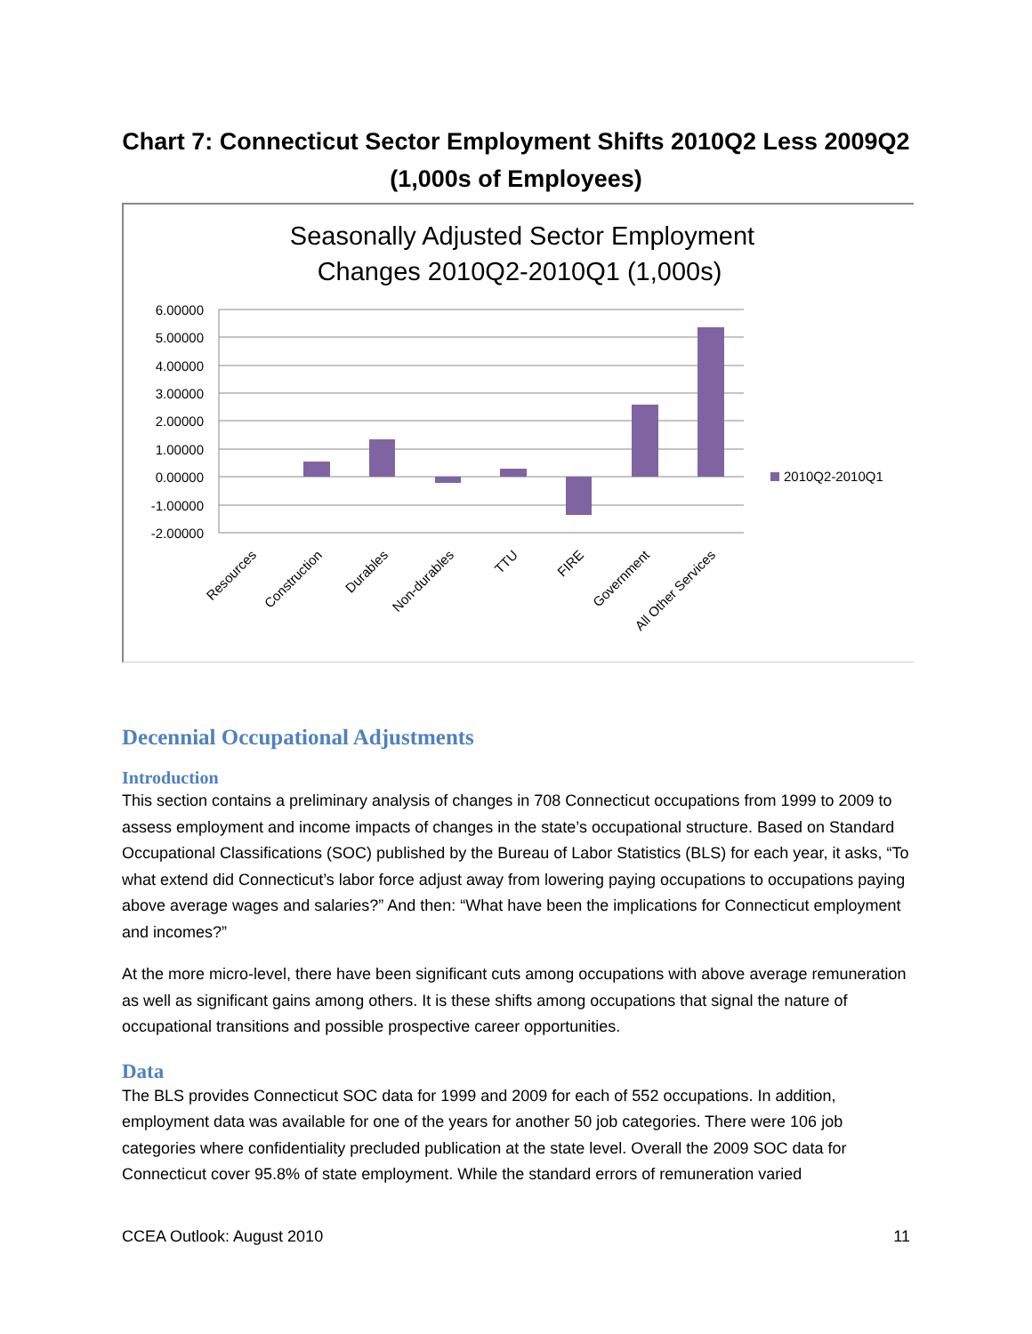Chart 7: Connecticut Sector Employment Shifts 2010Q2 Less 2009Q2
(1,000s of Employees)
Seasonally Adjusted Sector Employment
Changes 2010Q2-2010Q1 (1,000s)
6.00000
5.00000
4.00000
3.00000
2.00000
1.00000
0.00000
-1.00000
-2.00000
2010Q2-2010Q1
Resources
Construction
Durables
Non-durables
TTU
FIRE
Government
All Other Services
Decennial Occupational Adjustments
Introduction
This section contains a preliminary analysis of changes in 708 Connecticut occupations from 1999 to 2009 to assess employment and income impacts of changes in the state’s occupational structure. Based on Standard Occupational Classifications (SOC) published by the Bureau of Labor Statistics (BLS) for each year, it asks, “To what extend did Connecticut’s labor force adjust away from lowering paying occupations to occupations paying above average wages and salaries?” And then: “What have been the implications for Connecticut employment and incomes?”
At the more micro-level, there have been significant cuts among occupations with above average remuneration as well as significant gains among others. It is these shifts among occupations that signal the nature of occupational transitions and possible prospective career opportunities.
Data
The BLS provides Connecticut SOC data for 1999 and 2009 for each of 552 occupations. In addition, employment data was available for one of the years for another 50 job categories. There were 106 job categories where confidentiality precluded publication at the state level. Overall the 2009 SOC data for Connecticut cover 95.8% of state employment. While the standard errors of remuneration varied
CCEA Outlook: August 2010 11